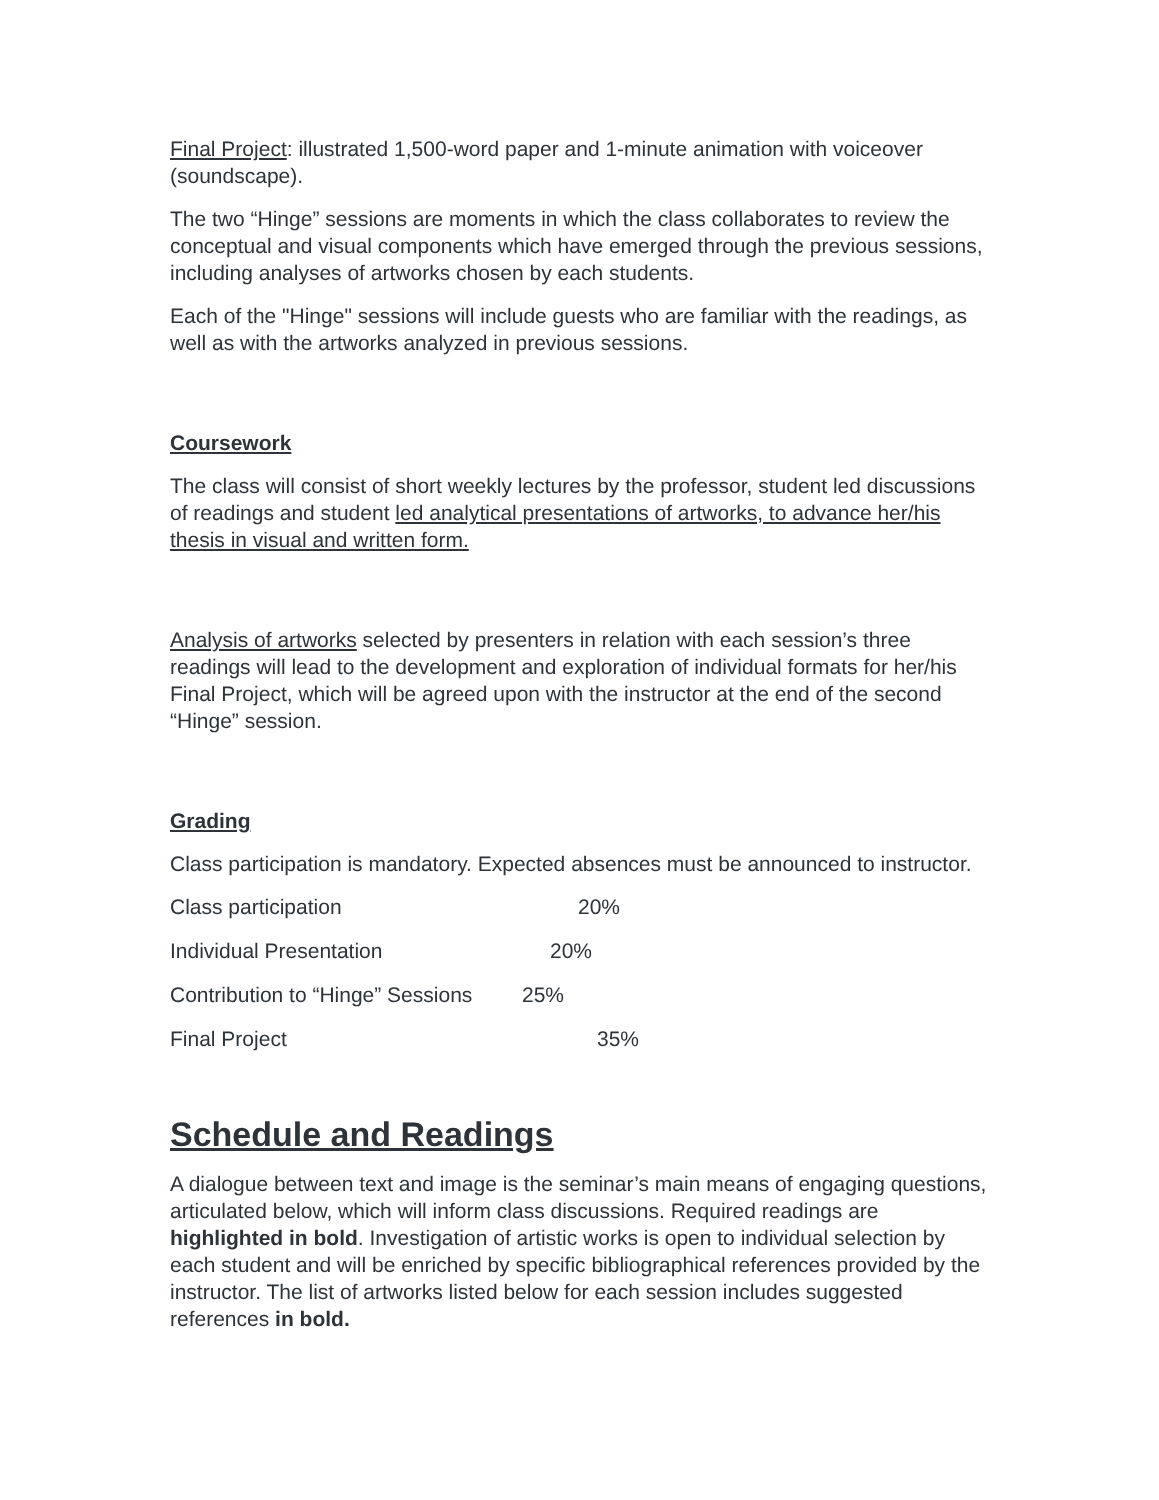Final Project: illustrated 1,500-word paper and 1-minute animation with voiceover (soundscape).
The two “Hinge” sessions are moments in which the class collaborates to review the conceptual and visual components which have emerged through the previous sessions, including analyses of artworks chosen by each students.
Each of the "Hinge" sessions will include guests who are familiar with the readings, as well as with the artworks analyzed in previous sessions.
Coursework
The class will consist of short weekly lectures by the professor, student led discussions of readings and student led analytical presentations of artworks, to advance her/his thesis in visual and written form.
Analysis of artworks selected by presenters in relation with each session’s three readings will lead to the development and exploration of individual formats for her/his Final Project, which will be agreed upon with the instructor at the end of the second “Hinge” session.
Grading
Class participation is mandatory. Expected absences must be announced to instructor.
Class participation 20%
Individual Presentation 20%
Contribution to “Hinge” Sessions 25%
Final Project 35%
Schedule and Readings
A dialogue between text and image is the seminar’s main means of engaging questions, articulated below, which will inform class discussions. Required readings are highlighted in bold. Investigation of artistic works is open to individual selection by each student and will be enriched by specific bibliographical references provided by the instructor. The list of artworks listed below for each session includes suggested references in bold.